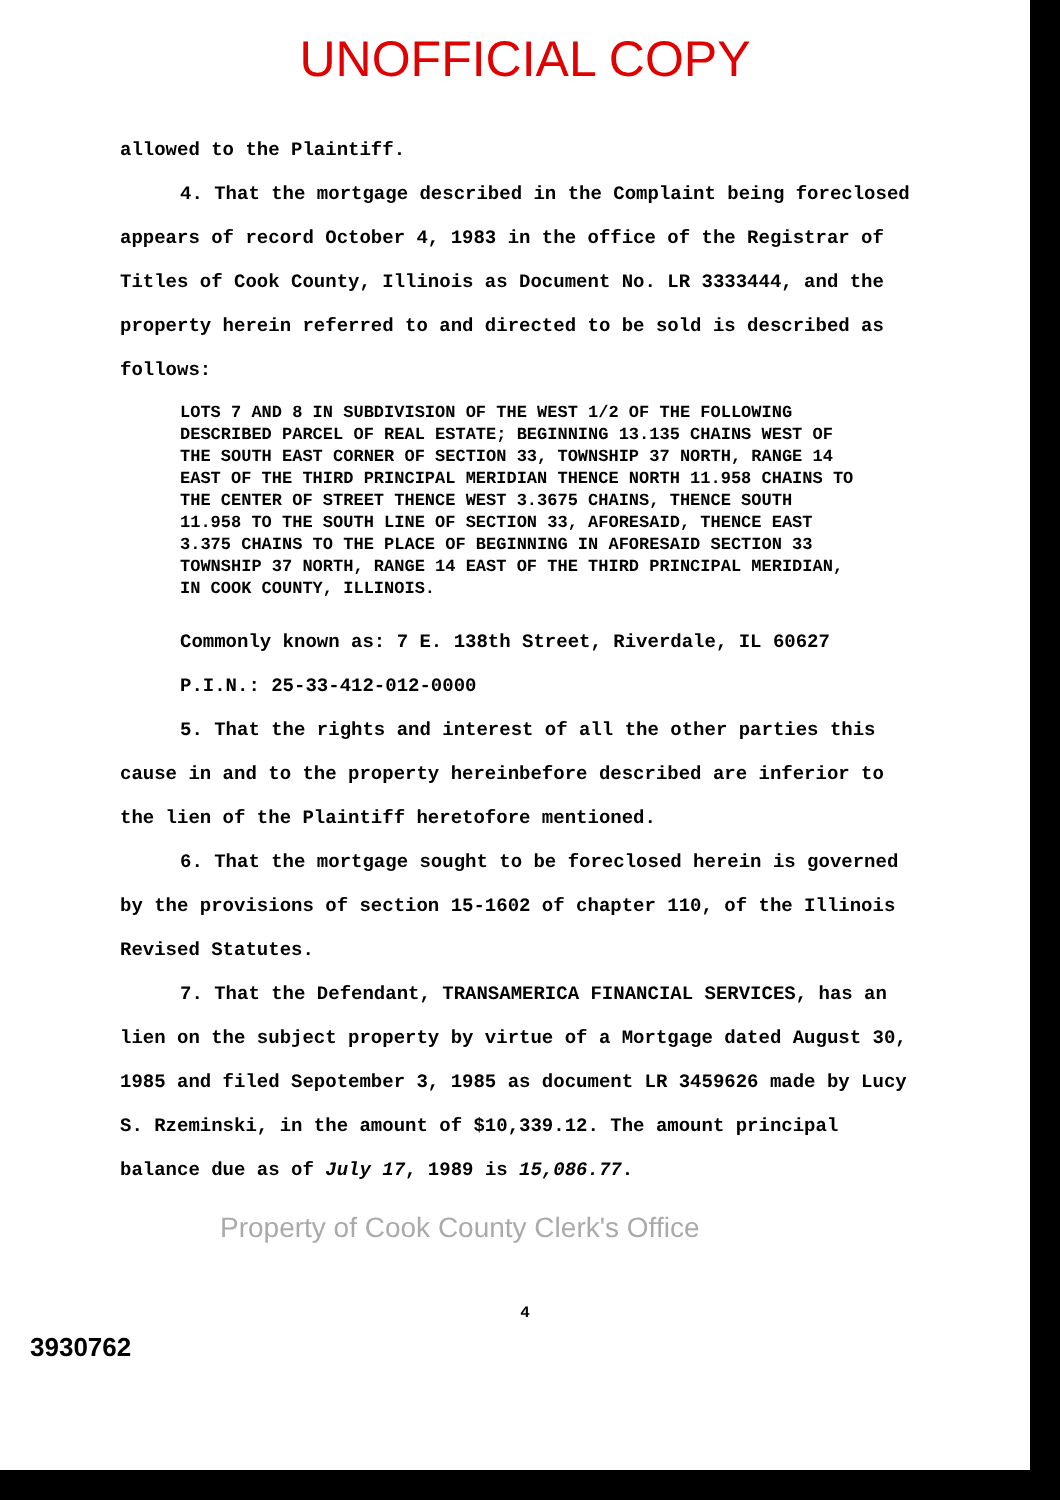UNOFFICIAL COPY
allowed to the Plaintiff.
4. That the mortgage described in the Complaint being foreclosed appears of record October 4, 1983 in the office of the Registrar of Titles of Cook County, Illinois as Document No. LR 3333444, and the property herein referred to and directed to be sold is described as follows:
LOTS 7 AND 8 IN SUBDIVISION OF THE WEST 1/2 OF THE FOLLOWING DESCRIBED PARCEL OF REAL ESTATE; BEGINNING 13.135 CHAINS WEST OF THE SOUTH EAST CORNER OF SECTION 33, TOWNSHIP 37 NORTH, RANGE 14 EAST OF THE THIRD PRINCIPAL MERIDIAN THENCE NORTH 11.958 CHAINS TO THE CENTER OF STREET THENCE WEST 3.3675 CHAINS, THENCE SOUTH 11.958 TO THE SOUTH LINE OF SECTION 33, AFORESAID, THENCE EAST 3.375 CHAINS TO THE PLACE OF BEGINNING IN AFORESAID SECTION 33 TOWNSHIP 37 NORTH, RANGE 14 EAST OF THE THIRD PRINCIPAL MERIDIAN, IN COOK COUNTY, ILLINOIS.
Commonly known as: 7 E. 138th Street, Riverdale, IL 60627
P.I.N.: 25-33-412-012-0000
5. That the rights and interest of all the other parties this cause in and to the property hereinbefore described are inferior to the lien of the Plaintiff heretofore mentioned.
6. That the mortgage sought to be foreclosed herein is governed by the provisions of section 15-1602 of chapter 110, of the Illinois Revised Statutes.
7. That the Defendant, TRANSAMERICA FINANCIAL SERVICES, has an lien on the subject property by virtue of a Mortgage dated August 30, 1985 and filed Sepotember 3, 1985 as document LR 3459626 made by Lucy S. Rzeminski, in the amount of $10,339.12. The amount principal balance due as of July 17, 1989 is 15,086.77.
Property of Cook County Clerk's Office
4
3930762